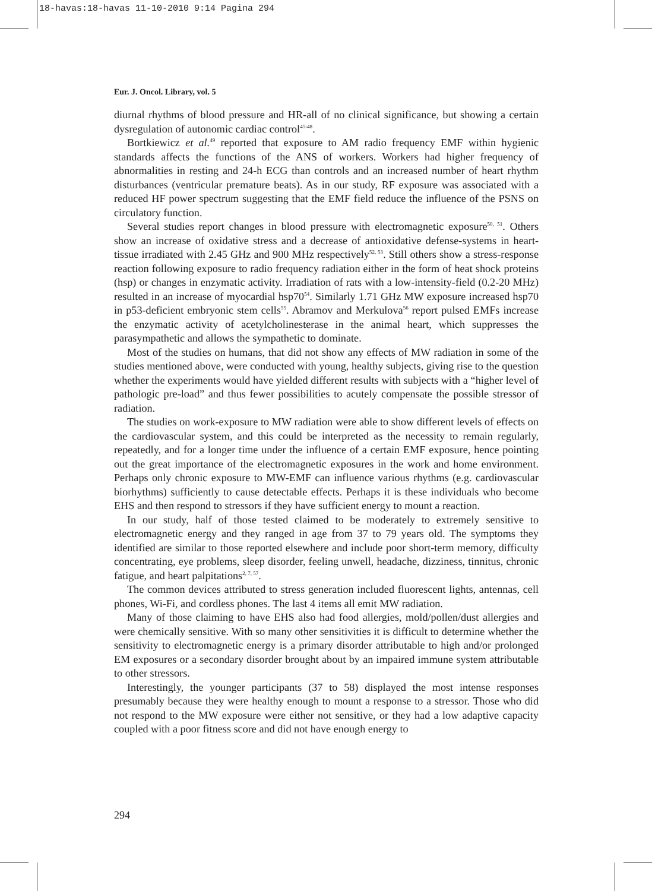18-havas:18-havas 11-10-2010 9:14 Pagina 294
Eur. J. Oncol. Library, vol. 5
diurnal rhythms of blood pressure and HR-all of no clinical significance, but showing a certain dysregulation of autonomic cardiac control<sup>45-48</sup>.
Bortkiewicz et al.<sup>49</sup> reported that exposure to AM radio frequency EMF within hygienic standards affects the functions of the ANS of workers. Workers had higher frequency of abnormalities in resting and 24-h ECG than controls and an increased number of heart rhythm disturbances (ventricular premature beats). As in our study, RF exposure was associated with a reduced HF power spectrum suggesting that the EMF field reduce the influence of the PSNS on circulatory function.
Several studies report changes in blood pressure with electromagnetic exposure<sup>50, 51</sup>. Others show an increase of oxidative stress and a decrease of antioxidative defense-systems in heart-tissue irradiated with 2.45 GHz and 900 MHz respectively<sup>52, 53</sup>. Still others show a stress-response reaction following exposure to radio frequency radiation either in the form of heat shock proteins (hsp) or changes in enzymatic activity. Irradiation of rats with a low-intensity-field (0.2-20 MHz) resulted in an increase of myocardial hsp70<sup>54</sup>. Similarly 1.71 GHz MW exposure increased hsp70 in p53-deficient embryonic stem cells<sup>55</sup>. Abramov and Merkulova<sup>56</sup> report pulsed EMFs increase the enzymatic activity of acetylcholinesterase in the animal heart, which suppresses the parasympathetic and allows the sympathetic to dominate.
Most of the studies on humans, that did not show any effects of MW radiation in some of the studies mentioned above, were conducted with young, healthy subjects, giving rise to the question whether the experiments would have yielded different results with subjects with a “higher level of pathologic pre-load” and thus fewer possibilities to acutely compensate the possible stressor of radiation.
The studies on work-exposure to MW radiation were able to show different levels of effects on the cardiovascular system, and this could be interpreted as the necessity to remain regularly, repeatedly, and for a longer time under the influence of a certain EMF exposure, hence pointing out the great importance of the electromagnetic exposures in the work and home environment. Perhaps only chronic exposure to MW-EMF can influence various rhythms (e.g. cardiovascular biorhythms) sufficiently to cause detectable effects. Perhaps it is these individuals who become EHS and then respond to stressors if they have sufficient energy to mount a reaction.
In our study, half of those tested claimed to be moderately to extremely sensitive to electromagnetic energy and they ranged in age from 37 to 79 years old. The symptoms they identified are similar to those reported elsewhere and include poor short-term memory, difficulty concentrating, eye problems, sleep disorder, feeling unwell, headache, dizziness, tinnitus, chronic fatigue, and heart palpitations<sup>2, 7, 57</sup>.
The common devices attributed to stress generation included fluorescent lights, antennas, cell phones, Wi-Fi, and cordless phones. The last 4 items all emit MW radiation.
Many of those claiming to have EHS also had food allergies, mold/pollen/dust allergies and were chemically sensitive. With so many other sensitivities it is difficult to determine whether the sensitivity to electromagnetic energy is a primary disorder attributable to high and/or prolonged EM exposures or a secondary disorder brought about by an impaired immune system attributable to other stressors.
Interestingly, the younger participants (37 to 58) displayed the most intense responses presumably because they were healthy enough to mount a response to a stressor. Those who did not respond to the MW exposure were either not sensitive, or they had a low adaptive capacity coupled with a poor fitness score and did not have enough energy to
294